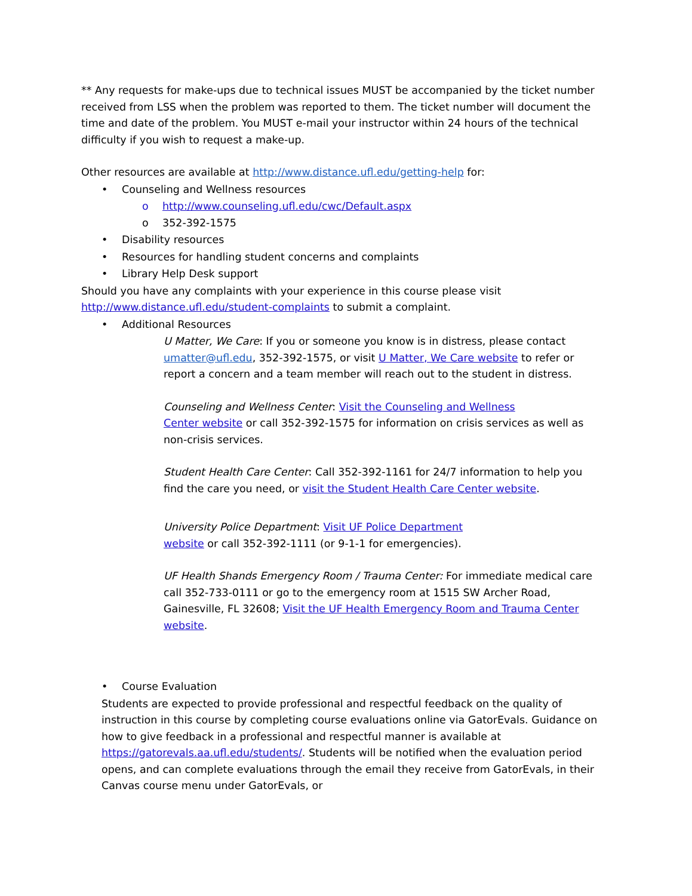** Any requests for make-ups due to technical issues MUST be accompanied by the ticket number received from LSS when the problem was reported to them. The ticket number will document the time and date of the problem. You MUST e-mail your instructor within 24 hours of the technical difficulty if you wish to request a make-up.
Other resources are available at http://www.distance.ufl.edu/getting-help for:
• Counseling and Wellness resources
o http://www.counseling.ufl.edu/cwc/Default.aspx
o 352-392-1575
• Disability resources
• Resources for handling student concerns and complaints
• Library Help Desk support
Should you have any complaints with your experience in this course please visit http://www.distance.ufl.edu/student-complaints to submit a complaint.
• Additional Resources
U Matter, We Care: If you or someone you know is in distress, please contact umatter@ufl.edu, 352-392-1575, or visit U Matter, We Care website to refer or report a concern and a team member will reach out to the student in distress.
Counseling and Wellness Center: Visit the Counseling and Wellness
Center website or call 352-392-1575 for information on crisis services as well as non-crisis services.
Student Health Care Center: Call 352-392-1161 for 24/7 information to help you find the care you need, or visit the Student Health Care Center website.
University Police Department: Visit UF Police Department
website or call 352-392-1111 (or 9-1-1 for emergencies).
UF Health Shands Emergency Room / Trauma Center: For immediate medical care call 352-733-0111 or go to the emergency room at 1515 SW Archer Road,
Gainesville, FL 32608; Visit the UF Health Emergency Room and Trauma Center website.
• Course Evaluation
Students are expected to provide professional and respectful feedback on the quality of instruction in this course by completing course evaluations online via GatorEvals. Guidance on how to give feedback in a professional and respectful manner is available at https://gatorevals.aa.ufl.edu/students/. Students will be notified when the evaluation period opens, and can complete evaluations through the email they receive from GatorEvals, in their Canvas course menu under GatorEvals, or